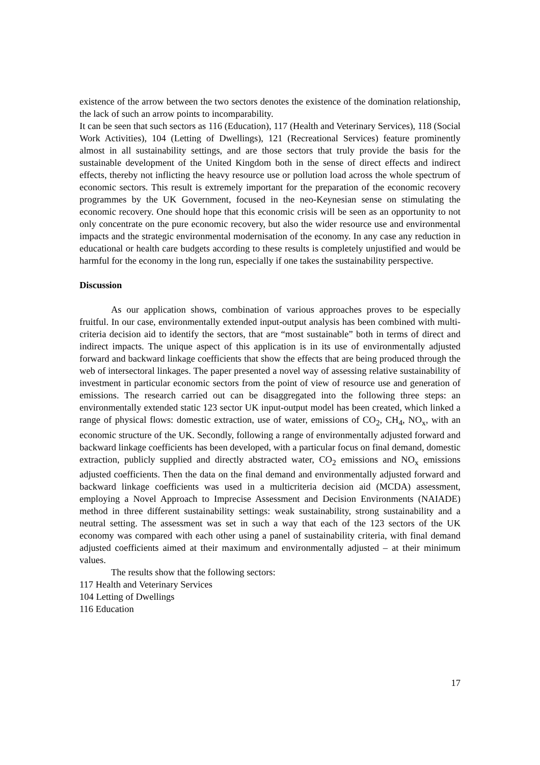existence of the arrow between the two sectors denotes the existence of the domination relationship, the lack of such an arrow points to incomparability.
It can be seen that such sectors as 116 (Education), 117 (Health and Veterinary Services), 118 (Social Work Activities), 104 (Letting of Dwellings), 121 (Recreational Services) feature prominently almost in all sustainability settings, and are those sectors that truly provide the basis for the sustainable development of the United Kingdom both in the sense of direct effects and indirect effects, thereby not inflicting the heavy resource use or pollution load across the whole spectrum of economic sectors. This result is extremely important for the preparation of the economic recovery programmes by the UK Government, focused in the neo-Keynesian sense on stimulating the economic recovery. One should hope that this economic crisis will be seen as an opportunity to not only concentrate on the pure economic recovery, but also the wider resource use and environmental impacts and the strategic environmental modernisation of the economy. In any case any reduction in educational or health care budgets according to these results is completely unjustified and would be harmful for the economy in the long run, especially if one takes the sustainability perspective.
Discussion
As our application shows, combination of various approaches proves to be especially fruitful. In our case, environmentally extended input-output analysis has been combined with multi-criteria decision aid to identify the sectors, that are “most sustainable” both in terms of direct and indirect impacts. The unique aspect of this application is in its use of environmentally adjusted forward and backward linkage coefficients that show the effects that are being produced through the web of intersectoral linkages. The paper presented a novel way of assessing relative sustainability of investment in particular economic sectors from the point of view of resource use and generation of emissions. The research carried out can be disaggregated into the following three steps: an environmentally extended static 123 sector UK input-output model has been created, which linked a range of physical flows: domestic extraction, use of water, emissions of CO<sub>2</sub>, CH<sub>4</sub>, NO<sub>x</sub>, with an economic structure of the UK. Secondly, following a range of environmentally adjusted forward and backward linkage coefficients has been developed, with a particular focus on final demand, domestic extraction, publicly supplied and directly abstracted water, CO<sub>2</sub> emissions and NO<sub>x</sub> emissions adjusted coefficients. Then the data on the final demand and environmentally adjusted forward and backward linkage coefficients was used in a multicriteria decision aid (MCDA) assessment, employing a Novel Approach to Imprecise Assessment and Decision Environments (NAIADE) method in three different sustainability settings: weak sustainability, strong sustainability and a neutral setting. The assessment was set in such a way that each of the 123 sectors of the UK economy was compared with each other using a panel of sustainability criteria, with final demand adjusted coefficients aimed at their maximum and environmentally adjusted – at their minimum values.
The results show that the following sectors:
117 Health and Veterinary Services
104 Letting of Dwellings
116 Education
17